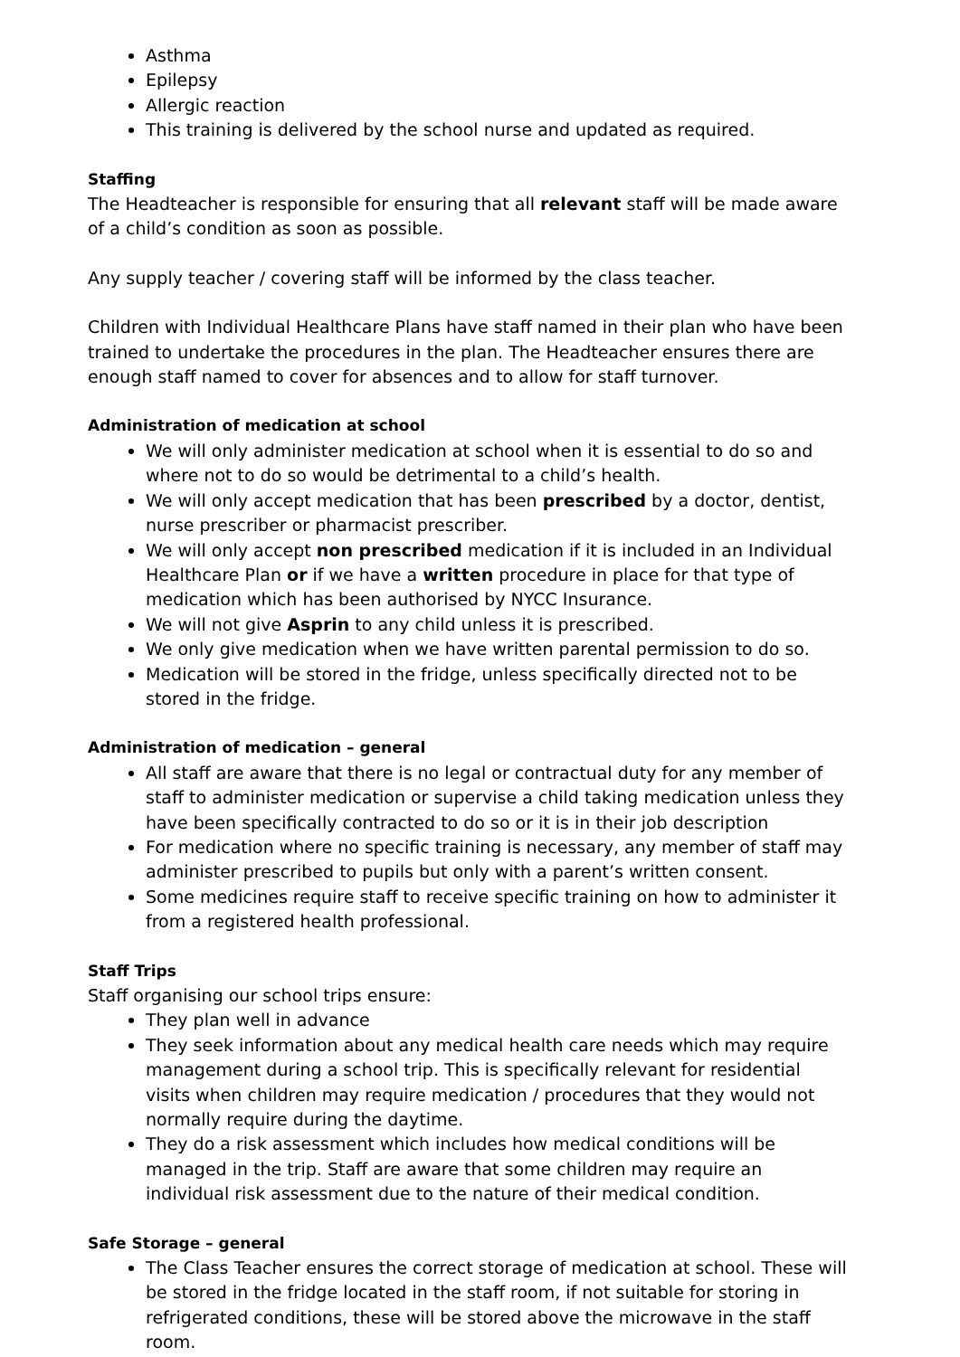Asthma
Epilepsy
Allergic reaction
This training is delivered by the school nurse and updated as required.
Staffing
The Headteacher is responsible for ensuring that all relevant staff will be made aware of a child’s condition as soon as possible.
Any supply teacher / covering staff will be informed by the class teacher.
Children with Individual Healthcare Plans have staff named in their plan who have been trained to undertake the procedures in the plan. The Headteacher ensures there are enough staff named to cover for absences and to allow for staff turnover.
Administration of medication at school
We will only administer medication at school when it is essential to do so and where not to do so would be detrimental to a child’s health.
We will only accept medication that has been prescribed by a doctor, dentist, nurse prescriber or pharmacist prescriber.
We will only accept non prescribed medication if it is included in an Individual Healthcare Plan or if we have a written procedure in place for that type of medication which has been authorised by NYCC Insurance.
We will not give Asprin to any child unless it is prescribed.
We only give medication when we have written parental permission to do so.
Medication will be stored in the fridge, unless specifically directed not to be stored in the fridge.
Administration of medication – general
All staff are aware that there is no legal or contractual duty for any member of staff to administer medication or supervise a child taking medication unless they have been specifically contracted to do so or it is in their job description
For medication where no specific training is necessary, any member of staff may administer prescribed to pupils but only with a parent’s written consent.
Some medicines require staff to receive specific training on how to administer it from a registered health professional.
Staff Trips
Staff organising our school trips ensure:
They plan well in advance
They seek information about any medical health care needs which may require management during a school trip. This is specifically relevant for residential visits when children may require medication / procedures that they would not normally require during the daytime.
They do a risk assessment which includes how medical conditions will be managed in the trip. Staff are aware that some children may require an individual risk assessment due to the nature of their medical condition.
Safe Storage – general
The Class Teacher ensures the correct storage of medication at school. These will be stored in the fridge located in the staff room, if not suitable for storing in refrigerated conditions, these will be stored above the microwave in the staff room.